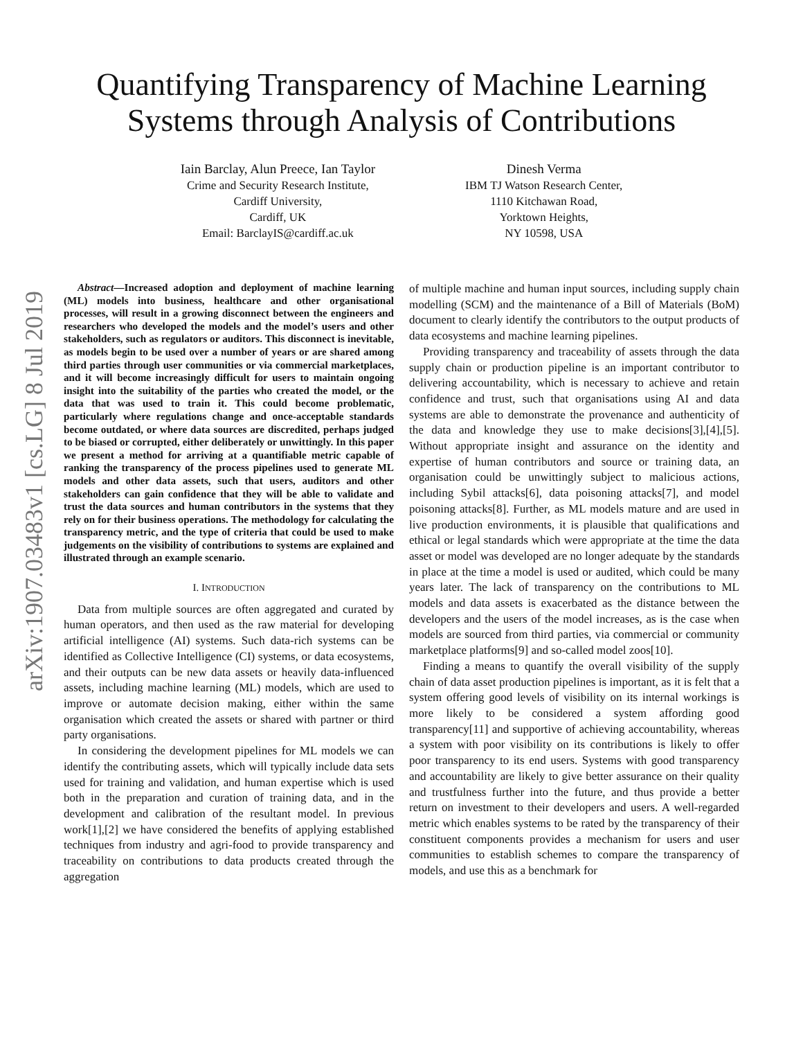arXiv:1907.03483v1 [cs.LG] 8 Jul 2019
Quantifying Transparency of Machine Learning
Systems through Analysis of Contributions
Iain Barclay, Alun Preece, Ian Taylor
Crime and Security Research Institute,
Cardiff University,
Cardiff, UK
Email: BarclayIS@cardiff.ac.uk
Dinesh Verma
IBM TJ Watson Research Center,
1110 Kitchawan Road,
Yorktown Heights,
NY 10598, USA
Abstract—Increased adoption and deployment of machine learning (ML) models into business, healthcare and other organisational processes, will result in a growing disconnect between the engineers and researchers who developed the models and the model’s users and other stakeholders, such as regulators or auditors. This disconnect is inevitable, as models begin to be used over a number of years or are shared among third parties through user communities or via commercial marketplaces, and it will become increasingly difficult for users to maintain ongoing insight into the suitability of the parties who created the model, or the data that was used to train it. This could become problematic, particularly where regulations change and once-acceptable standards become outdated, or where data sources are discredited, perhaps judged to be biased or corrupted, either deliberately or unwittingly. In this paper we present a method for arriving at a quantifiable metric capable of ranking the transparency of the process pipelines used to generate ML models and other data assets, such that users, auditors and other stakeholders can gain confidence that they will be able to validate and trust the data sources and human contributors in the systems that they rely on for their business operations. The methodology for calculating the transparency metric, and the type of criteria that could be used to make judgements on the visibility of contributions to systems are explained and illustrated through an example scenario.
I. INTRODUCTION
Data from multiple sources are often aggregated and curated by human operators, and then used as the raw material for developing artificial intelligence (AI) systems. Such data-rich systems can be identified as Collective Intelligence (CI) systems, or data ecosystems, and their outputs can be new data assets or heavily data-influenced assets, including machine learning (ML) models, which are used to improve or automate decision making, either within the same organisation which created the assets or shared with partner or third party organisations.
In considering the development pipelines for ML models we can identify the contributing assets, which will typically include data sets used for training and validation, and human expertise which is used both in the preparation and curation of training data, and in the development and calibration of the resultant model. In previous work[1],[2] we have considered the benefits of applying established techniques from industry and agri-food to provide transparency and traceability on contributions to data products created through the aggregation
of multiple machine and human input sources, including supply chain modelling (SCM) and the maintenance of a Bill of Materials (BoM) document to clearly identify the contributors to the output products of data ecosystems and machine learning pipelines.
Providing transparency and traceability of assets through the data supply chain or production pipeline is an important contributor to delivering accountability, which is necessary to achieve and retain confidence and trust, such that organisations using AI and data systems are able to demonstrate the provenance and authenticity of the data and knowledge they use to make decisions[3],[4],[5]. Without appropriate insight and assurance on the identity and expertise of human contributors and source or training data, an organisation could be unwittingly subject to malicious actions, including Sybil attacks[6], data poisoning attacks[7], and model poisoning attacks[8]. Further, as ML models mature and are used in live production environments, it is plausible that qualifications and ethical or legal standards which were appropriate at the time the data asset or model was developed are no longer adequate by the standards in place at the time a model is used or audited, which could be many years later. The lack of transparency on the contributions to ML models and data assets is exacerbated as the distance between the developers and the users of the model increases, as is the case when models are sourced from third parties, via commercial or community marketplace platforms[9] and so-called model zoos[10].
Finding a means to quantify the overall visibility of the supply chain of data asset production pipelines is important, as it is felt that a system offering good levels of visibility on its internal workings is more likely to be considered a system affording good transparency[11] and supportive of achieving accountability, whereas a system with poor visibility on its contributions is likely to offer poor transparency to its end users. Systems with good transparency and accountability are likely to give better assurance on their quality and trustfulness further into the future, and thus provide a better return on investment to their developers and users. A well-regarded metric which enables systems to be rated by the transparency of their constituent components provides a mechanism for users and user communities to establish schemes to compare the transparency of models, and use this as a benchmark for